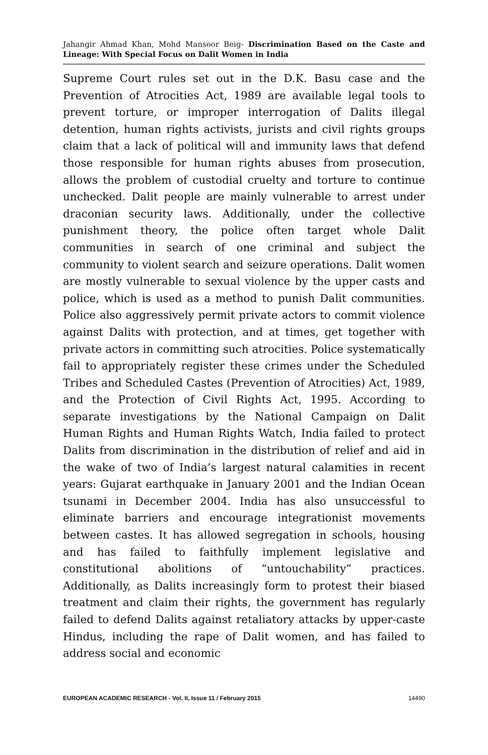Jahangir Ahmad Khan, Mohd Mansoor Beig- Discrimination Based on the Caste and Lineage: With Special Focus on Dalit Women in India
Supreme Court rules set out in the D.K. Basu case and the Prevention of Atrocities Act, 1989 are available legal tools to prevent torture, or improper interrogation of Dalits illegal detention, human rights activists, jurists and civil rights groups claim that a lack of political will and immunity laws that defend those responsible for human rights abuses from prosecution, allows the problem of custodial cruelty and torture to continue unchecked. Dalit people are mainly vulnerable to arrest under draconian security laws. Additionally, under the collective punishment theory, the police often target whole Dalit communities in search of one criminal and subject the community to violent search and seizure operations. Dalit women are mostly vulnerable to sexual violence by the upper casts and police, which is used as a method to punish Dalit communities. Police also aggressively permit private actors to commit violence against Dalits with protection, and at times, get together with private actors in committing such atrocities. Police systematically fail to appropriately register these crimes under the Scheduled Tribes and Scheduled Castes (Prevention of Atrocities) Act, 1989, and the Protection of Civil Rights Act, 1995. According to separate investigations by the National Campaign on Dalit Human Rights and Human Rights Watch, India failed to protect Dalits from discrimination in the distribution of relief and aid in the wake of two of India’s largest natural calamities in recent years: Gujarat earthquake in January 2001 and the Indian Ocean tsunami in December 2004. India has also unsuccessful to eliminate barriers and encourage integrationist movements between castes. It has allowed segregation in schools, housing and has failed to faithfully implement legislative and constitutional abolitions of “untouchability” practices. Additionally, as Dalits increasingly form to protest their biased treatment and claim their rights, the government has regularly failed to defend Dalits against retaliatory attacks by upper-caste Hindus, including the rape of Dalit women, and has failed to address social and economic
EUROPEAN ACADEMIC RESEARCH - Vol. II, Issue 11 / February 2015 14490